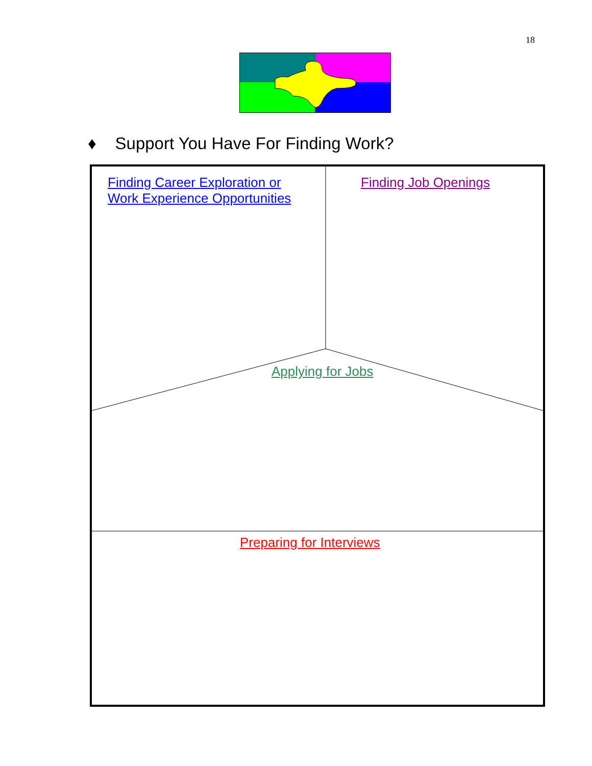18
♦ Support You Have For Finding Work?
Finding Career Exploration or
Work Experience Opportunities
Finding Job Openings
Applying for Jobs
Preparing for Interviews